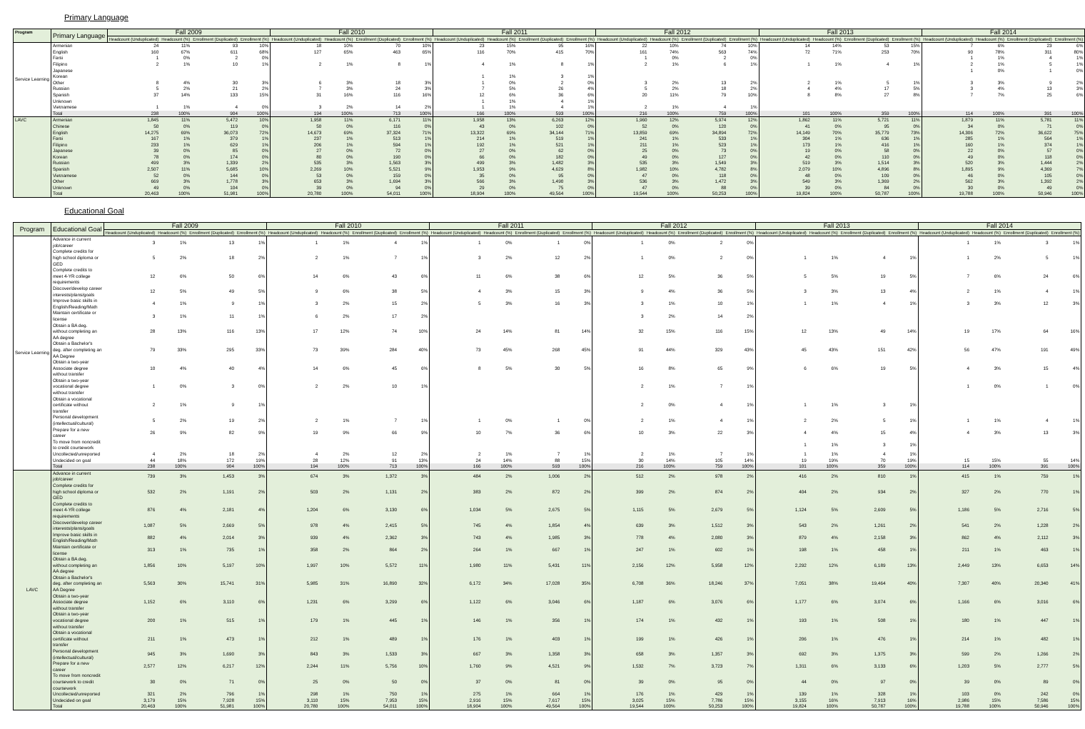Primary Language
| Program | Primary Language | Fall 2009 | | | | Fall 2010 | | | | Fall 2011 | | | | Fall 2012 | | | | Fall 2013 | | | | Fall 2014 | | | |
| --- | --- | --- | --- | --- | --- | --- | --- | --- | --- | --- | --- | --- | --- | --- | --- | --- | --- | --- | --- | --- | --- | --- | --- | --- | --- |
| | | Headcount (Unduplicated) | Headcount (%) | Enrollment (Duplicated) | Enrollment (%) | Headcount (Unduplicated) | Headcount (%) | Enrollment (Duplicated) | Enrollment (%) | Headcount (Unduplicated) | Headcount (%) | Enrollment (Duplicated) | Enrollment (%) | Headcount (Unduplicated) | Headcount (%) | Enrollment (Duplicated) | Enrollment (%) | Headcount (Unduplicated) | Headcount (%) | Enrollment (Duplicated) | Enrollment (%) | Headcount (Unduplicated) | Headcount (%) | Enrollment (Duplicated) | Enrollment (%) |
| Service Learning | Armenian | 24 | 11% | 93 | 10% | 18 | 10% | 70 | 10% | 23 | 15% | 95 | 16% | 22 | 10% | 74 | 10% | 14 | 14% | 53 | 15% | 7 | 6% | 23 | 6% |
| | English | 160 | 67% | 611 | 68% | 127 | 65% | 463 | 65% | 116 | 70% | 415 | 70% | 161 | 74% | 563 | 74% | 72 | 71% | 253 | 70% | 90 | 78% | 311 | 80% |
| | Farsi | 1 | 0% | 2 | 0% | | | | | | | | | 1 | 0% | 2 | 0% | | | | | 1 | 1% | 4 | 1% |
| | Filipino | 2 | 1% | 10 | 1% | 2 | 1% | 8 | 1% | 4 | 1% | 8 | 1% | 2 | 1% | 6 | 1% | 1 | 1% | 4 | 1% | 2 | 1% | 5 | 1% |
| | Japanese | | | | | | | | | | | | | | | | | | | | | 1 | 0% | 1 | 0% |
| | Korean | | | | | | | | | 1 | 1% | 3 | 1% | | | | | | | | | | | | |
| | Other | 8 | 4% | 30 | 3% | 6 | 3% | 18 | 3% | 1 | 0% | 2 | 0% | 3 | 2% | 13 | 2% | 2 | 1% | 5 | 1% | 3 | 3% | 9 | 2% |
| | Russian | 5 | 2% | 21 | 2% | 7 | 3% | 24 | 3% | 7 | 5% | 26 | 4% | 5 | 2% | 18 | 2% | 4 | 4% | 17 | 5% | 3 | 4% | 13 | 3% |
| | Spanish | 37 | 14% | 133 | 15% | 31 | 16% | 116 | 16% | 12 | 6% | 36 | 6% | 20 | 11% | 79 | 10% | 8 | 8% | 27 | 8% | 7 | 7% | 25 | 6% |
| | Unknown | | | | | | | | | 1 | 1% | 4 | 1% | | | | | | | | | | | | |
| | Vietnamese | 1 | 1% | 4 | 0% | 3 | 2% | 14 | 2% | 1 | 1% | 4 | 1% | 2 | 1% | 4 | 1% | | | | | | | | |
| | Total | 238 | 100% | 904 | 100% | 194 | 100% | 713 | 100% | 166 | 100% | 593 | 100% | 216 | 100% | 759 | 100% | 101 | 100% | 359 | 100% | 114 | 100% | 391 | 100% |
| LAVC | Armenian | 1,845 | 11% | 5,472 | 10% | 1,958 | 11% | 6,171 | 11% | 1,958 | 13% | 6,263 | 12% | 1,960 | 12% | 5,974 | 12% | 1,862 | 11% | 5,721 | 11% | 1,879 | 11% | 5,781 | 11% |
| | Chinese | 50 | 0% | 119 | 0% | 50 | 0% | 116 | 0% | 43 | 0% | 102 | 0% | 52 | 0% | 120 | 0% | 41 | 0% | 95 | 0% | 34 | 0% | 71 | 0% |
| | English | 14,275 | 69% | 36,073 | 72% | 14,673 | 69% | 37,324 | 71% | 13,322 | 69% | 34,144 | 71% | 13,859 | 69% | 34,894 | 72% | 14,149 | 70% | 35,779 | 73% | 14,306 | 72% | 36,622 | 75% |
| | Farsi | 167 | 1% | 379 | 1% | 237 | 1% | 513 | 1% | 214 | 1% | 519 | 1% | 241 | 1% | 533 | 1% | 304 | 1% | 636 | 1% | 285 | 1% | 564 | 1% |
| | Filipino | 233 | 1% | 629 | 1% | 206 | 1% | 594 | 1% | 192 | 1% | 521 | 1% | 211 | 1% | 523 | 1% | 173 | 1% | 416 | 1% | 160 | 1% | 374 | 1% |
| | Japanese | 39 | 0% | 85 | 0% | 27 | 0% | 72 | 0% | 27 | 0% | 62 | 0% | 25 | 0% | 73 | 0% | 19 | 0% | 58 | 0% | 22 | 0% | 57 | 0% |
| | Korean | 78 | 0% | 174 | 0% | 80 | 0% | 190 | 0% | 66 | 0% | 182 | 0% | 49 | 0% | 127 | 0% | 42 | 0% | 110 | 0% | 49 | 0% | 118 | 0% |
| | Russian | 499 | 3% | 1,339 | 2% | 535 | 3% | 1,563 | 3% | 499 | 3% | 1,482 | 3% | 535 | 3% | 1,549 | 3% | 519 | 3% | 1,514 | 3% | 520 | 3% | 1,444 | 2% |
| | Spanish | 2,507 | 11% | 5,685 | 10% | 2,269 | 10% | 5,521 | 9% | 1,953 | 9% | 4,629 | 8% | 1,982 | 10% | 4,782 | 8% | 2,079 | 10% | 4,896 | 8% | 1,895 | 9% | 4,369 | 7% |
| | Vietnamese | 52 | 0% | 144 | 0% | 53 | 0% | 159 | 0% | 35 | 0% | 95 | 0% | 47 | 0% | 118 | 0% | 48 | 0% | 109 | 0% | 46 | 0% | 105 | 0% |
| | Other | 669 | 3% | 1,778 | 3% | 653 | 3% | 1,694 | 3% | 566 | 3% | 1,490 | 3% | 536 | 3% | 1,472 | 3% | 549 | 3% | 1,369 | 2% | 562 | 3% | 1,392 | 2% |
| | Unknown | 49 | 0% | 104 | 0% | 39 | 0% | 94 | 0% | 29 | 0% | 75 | 0% | 47 | 0% | 88 | 0% | 39 | 0% | 84 | 0% | 30 | 0% | 49 | 0% |
| | Total | 20,463 | 100% | 51,981 | 100% | 20,780 | 100% | 54,011 | 100% | 18,904 | 100% | 49,564 | 100% | 19,544 | 100% | 50,253 | 100% | 19,824 | 100% | 50,787 | 100% | 19,788 | 100% | 50,946 | 100% |
Educational Goal
| Program | Educational Goal | Fall 2009 | | | | Fall 2010 | | | | Fall 2011 | | | | Fall 2012 | | | | Fall 2013 | | | | Fall 2014 | | | | |
| --- | --- | --- | --- | --- | --- | --- | --- | --- | --- | --- | --- | --- | --- | --- | --- | --- | --- | --- | --- | --- | --- | --- | --- | --- | --- | --- |
| | | Headcount (Unduplicated) | Headcount (%) | Enrollment (Duplicated) | Enrollment (%) | Headcount (Unduplicated) | Headcount (%) | Enrollment (Duplicated) | Enrollment (%) | Headcount (Unduplicated) | Headcount (%) | Enrollment (Duplicated) | Enrollment (%) | Headcount (Unduplicated) | Headcount (%) | Enrollment (Duplicated) | Enrollment (%) | Headcount (Unduplicated) | Headcount (%) | Enrollment (Duplicated) | Enrollment (%) | Headcount (Unduplicated) | Headcount (%) | Enrollment (Duplicated) | Enrollment (%) | |
| Service Learning | Advance in current job/career | 3 | 1% | 13 | 1% | 1 | 1% | 4 | 1% | 1 | 0% | 1 | 0% | 1 | 0% | 2 | 0% | | | | | 1 | 1% | 3 | 1% | |
| | Complete credits for high school diploma or GED | 5 | 2% | 18 | 2% | 2 | 1% | 7 | 1% | 3 | 2% | 12 | 2% | 1 | 0% | 2 | 0% | 1 | 1% | 4 | 1% | 1 | 2% | 5 | 1% | |
| | Complete credits to meet 4-YR college requirements | 12 | 6% | 50 | 6% | 14 | 6% | 43 | 6% | 11 | 6% | 38 | 6% | 12 | 5% | 36 | 5% | 5 | 5% | 19 | 5% | 7 | 6% | 24 | 6% | |
| | Discover/develop career interests/plans/goals | 12 | 5% | 49 | 5% | 9 | 6% | 38 | 5% | 4 | 3% | 15 | 3% | 9 | 4% | 36 | 5% | 3 | 3% | 13 | 4% | 2 | 1% | 4 | 1% | |
| | Improve basic skills in English/Reading/Math | 4 | 1% | 9 | 1% | 3 | 2% | 15 | 2% | 5 | 3% | 16 | 3% | 3 | 1% | 10 | 1% | 1 | 1% | 4 | 1% | 3 | 3% | 12 | 3% | |
| | Maintain certificate or license | 3 | 1% | 11 | 1% | 6 | 2% | 17 | 2% | | | | | 3 | 2% | 14 | 2% | | | | | | | | | |
| | Obtain a BA deg. without completing an AA degree | 28 | 13% | 116 | 13% | 17 | 12% | 74 | 10% | 24 | 14% | 81 | 14% | 32 | 15% | 116 | 15% | 12 | 13% | 49 | 14% | 19 | 17% | 64 | 16% | |
| | Obtain a Bachelor's deg. after completing an AA Degree | 79 | 33% | 295 | 33% | 73 | 39% | 284 | 40% | 73 | 45% | 268 | 45% | 91 | 44% | 329 | 43% | 45 | 43% | 151 | 42% | 56 | 47% | 191 | 49% | |
| | Obtain a two-year Associate degree without transfer | 10 | 4% | 40 | 4% | 14 | 6% | 45 | 6% | 8 | 5% | 30 | 5% | 16 | 8% | 65 | 9% | 6 | 6% | 19 | 5% | 4 | 3% | 15 | 4% | |
| | Obtain a two-year vocational degree without transfer | 1 | 0% | 3 | 0% | 2 | 2% | 10 | 1% | | | | | 2 | 1% | 7 | 1% | | | | | 1 | 0% | 1 | 0% | |
| | Obtain a vocational certificate without transfer | 2 | 1% | 9 | 1% | | | | | | | | | 2 | 0% | 4 | 1% | 1 | 1% | 3 | 1% | | | | | |
| | Personal development (intellectual/cultural) | 5 | 2% | 19 | 2% | 2 | 1% | 7 | 1% | 1 | 0% | 1 | 0% | 2 | 1% | 4 | 1% | 2 | 2% | 5 | 1% | 1 | 1% | 4 | 1% | |
| | Prepare for a new career | 26 | 9% | 82 | 9% | 19 | 9% | 66 | 9% | 10 | 7% | 36 | 6% | 10 | 3% | 22 | 3% | 4 | 4% | 15 | 4% | 4 | 3% | 13 | 3% | |
| | To move from noncredit to credit coursework | | | | | | | | | | | | | | | | | 1 | 1% | 3 | 1% | | | | | |
| | Uncollected/unreported | 4 | 2% | 18 | 2% | 4 | 2% | 12 | 2% | 2 | 1% | 7 | 1% | 2 | 1% | 7 | 1% | 1 | 1% | 4 | 1% | | | | | |
| | Undecided on goal | 44 | 18% | 172 | 19% | 28 | 12% | 91 | 13% | 24 | 14% | 88 | 15% | 30 | 14% | 105 | 14% | 19 | 19% | 70 | 19% | 15 | 15% | 55 | 14% | |
| | Total | 238 | 100% | 904 | 100% | 194 | 100% | 713 | 100% | 166 | 100% | 593 | 100% | 216 | 100% | 759 | 100% | 101 | 100% | 359 | 100% | 114 | 100% | 391 | 100% | |
| | LAVC | Advance in current job/career | 739 | 3% | 1,453 | 3% | 674 | 3% | 1,372 | 3% | 484 | 2% | 1,006 | 2% | 512 | 2% | 978 | 2% | 416 | 2% | 810 | 1% | 415 | 1% | 759 | 1% |
| Complete credits for high school diploma or GED | | 532 | 2% | 1,191 | 2% | 503 | 2% | 1,131 | 2% | 383 | 2% | 872 | 2% | 399 | 2% | 874 | 2% | 404 | 2% | 934 | 2% | 327 | 2% | 770 | 1% | |
| Complete credits to meet 4-YR college requirements | | 876 | 4% | 2,181 | 4% | 1,204 | 6% | 3,130 | 6% | 1,034 | 5% | 2,675 | 5% | 1,115 | 5% | 2,679 | 5% | 1,124 | 5% | 2,609 | 5% | 1,186 | 5% | 2,716 | 5% | |
| Discover/develop career interests/plans/goals | | 1,087 | 5% | 2,669 | 5% | 978 | 4% | 2,415 | 5% | 745 | 4% | 1,854 | 4% | 639 | 3% | 1,512 | 3% | 543 | 2% | 1,261 | 2% | 541 | 2% | 1,228 | 2% | |
| Improve basic skills in English/Reading/Math | | 882 | 4% | 2,014 | 3% | 939 | 4% | 2,362 | 3% | 743 | 4% | 1,985 | 3% | 778 | 4% | 2,080 | 3% | 879 | 4% | 2,158 | 3% | 862 | 4% | 2,112 | 3% | |
| Maintain certificate or license | | 313 | 1% | 735 | 1% | 358 | 2% | 864 | 2% | 264 | 1% | 667 | 1% | 247 | 1% | 602 | 1% | 198 | 1% | 458 | 1% | 211 | 1% | 463 | 1% | |
| Obtain a BA deg. without completing an AA degree | | 1,856 | 10% | 5,197 | 10% | 1,997 | 10% | 5,572 | 11% | 1,980 | 11% | 5,431 | 11% | 2,156 | 12% | 5,958 | 12% | 2,292 | 12% | 6,189 | 13% | 2,449 | 13% | 6,653 | 14% | |
| Obtain a Bachelor's deg. after completing an AA Degree | | 5,563 | 30% | 15,741 | 31% | 5,985 | 31% | 16,890 | 32% | 6,172 | 34% | 17,028 | 35% | 6,708 | 36% | 18,246 | 37% | 7,051 | 38% | 19,464 | 40% | 7,307 | 40% | 20,340 | 41% | |
| Obtain a two-year Associate degree without transfer | | 1,152 | 6% | 3,110 | 6% | 1,231 | 6% | 3,299 | 6% | 1,122 | 6% | 3,046 | 6% | 1,187 | 6% | 3,076 | 6% | 1,177 | 6% | 3,074 | 6% | 1,166 | 6% | 3,016 | 6% | |
| Obtain a two-year vocational degree without transfer | | 200 | 1% | 515 | 1% | 179 | 1% | 445 | 1% | 146 | 1% | 356 | 1% | 174 | 1% | 432 | 1% | 193 | 1% | 508 | 1% | 180 | 1% | 447 | 1% | |
| Obtain a vocational certificate without transfer | | 211 | 1% | 473 | 1% | 212 | 1% | 489 | 1% | 176 | 1% | 403 | 1% | 199 | 1% | 426 | 1% | 206 | 1% | 476 | 1% | 214 | 1% | 482 | 1% | |
| Personal development (intellectual/cultural) | | 945 | 3% | 1,690 | 3% | 843 | 3% | 1,533 | 3% | 667 | 3% | 1,358 | 3% | 658 | 3% | 1,357 | 3% | 692 | 3% | 1,375 | 3% | 599 | 2% | 1,266 | 2% | |
| Prepare for a new career | | 2,577 | 12% | 6,217 | 12% | 2,244 | 11% | 5,756 | 10% | 1,760 | 9% | 4,521 | 9% | 1,532 | 7% | 3,723 | 7% | 1,311 | 6% | 3,133 | 6% | 1,203 | 5% | 2,777 | 5% | |
| To move from noncredit coursework to credit coursework | | 30 | 0% | 71 | 0% | 25 | 0% | 50 | 0% | 37 | 0% | 81 | 0% | 39 | 0% | 95 | 0% | 44 | 0% | 97 | 0% | 39 | 0% | 89 | 0% | |
| Uncollected/unreported | | 321 | 2% | 796 | 1% | 298 | 1% | 750 | 1% | 275 | 1% | 664 | 1% | 176 | 1% | 429 | 1% | 139 | 1% | 328 | 1% | 103 | 0% | 242 | 0% | |
| Undecided on goal | | 3,179 | 15% | 7,928 | 15% | 3,110 | 15% | 7,953 | 15% | 2,916 | 15% | 7,617 | 15% | 3,025 | 15% | 7,786 | 15% | 3,155 | 16% | 7,913 | 16% | 2,986 | 15% | 7,586 | 15% | |
| Total | | 20,463 | 100% | 51,981 | 100% | 20,780 | 100% | 54,011 | 100% | 18,904 | 100% | 49,564 | 100% | 19,544 | 100% | 50,253 | 100% | 19,824 | 100% | 50,787 | 100% | 19,788 | 100% | 50,946 | 100% | |